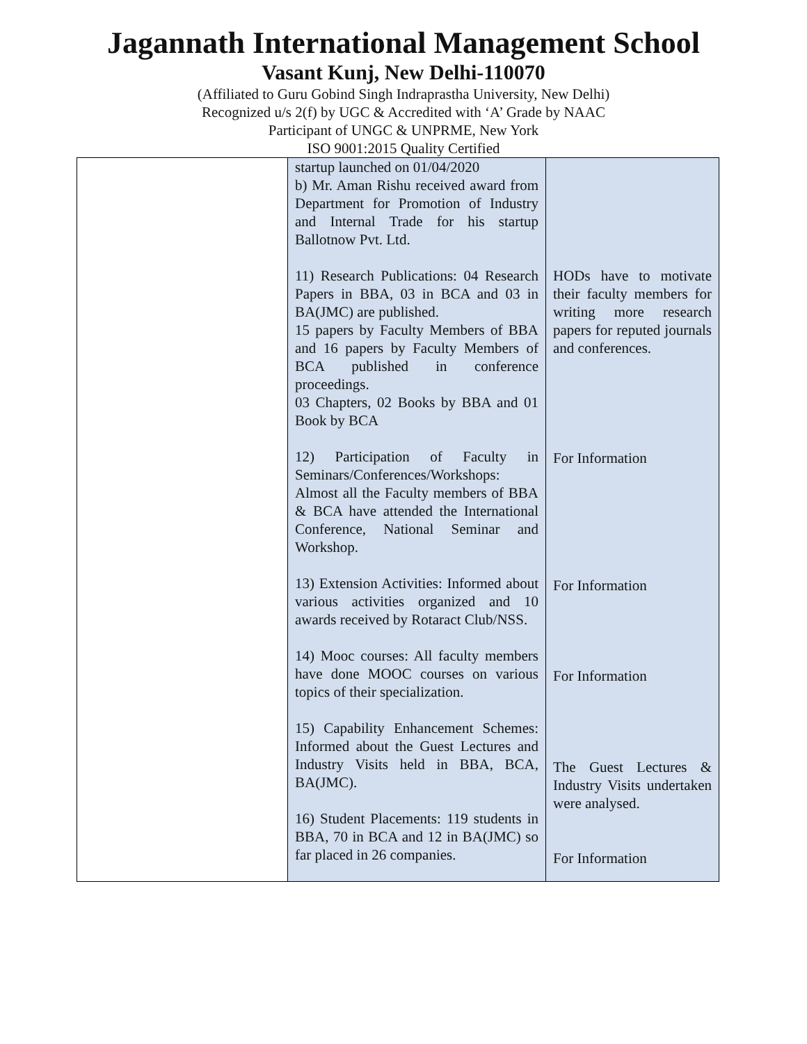Jagannath International Management School
Vasant Kunj, New Delhi-110070
(Affiliated to Guru Gobind Singh Indraprastha University, New Delhi)
Recognized u/s 2(f) by UGC & Accredited with ‘A’ Grade by NAAC
Participant of UNGC & UNPRME, New York
ISO 9001:2015 Quality Certified
| | startup launched on 01/04/2020 b) Mr. Aman Rishu received award from Department for Promotion of Industry and Internal Trade for his startup Ballotnow Pvt. Ltd. 11) Research Publications: 04 Research Papers in BBA, 03 in BCA and 03 in BA(JMC) are published. 15 papers by Faculty Members of BBA and 16 papers by Faculty Members of BCA published in conference proceedings. 03 Chapters, 02 Books by BBA and 01 Book by BCA 12) Participation of Faculty in Seminars/Conferences/Workshops: Almost all the Faculty members of BBA & BCA have attended the International Conference, National Seminar and Workshop. 13) Extension Activities: Informed about various activities organized and 10 awards received by Rotaract Club/NSS. 14) Mooc courses: All faculty members have done MOOC courses on various topics of their specialization. 15) Capability Enhancement Schemes: Informed about the Guest Lectures and Industry Visits held in BBA, BCA, BA(JMC). 16) Student Placements: 119 students in BBA, 70 in BCA and 12 in BA(JMC) so far placed in 26 companies. | HODs have to motivate their faculty members for writing more research papers for reputed journals and conferences. For Information For Information For Information The Guest Lectures & Industry Visits undertaken were analysed. For Information |